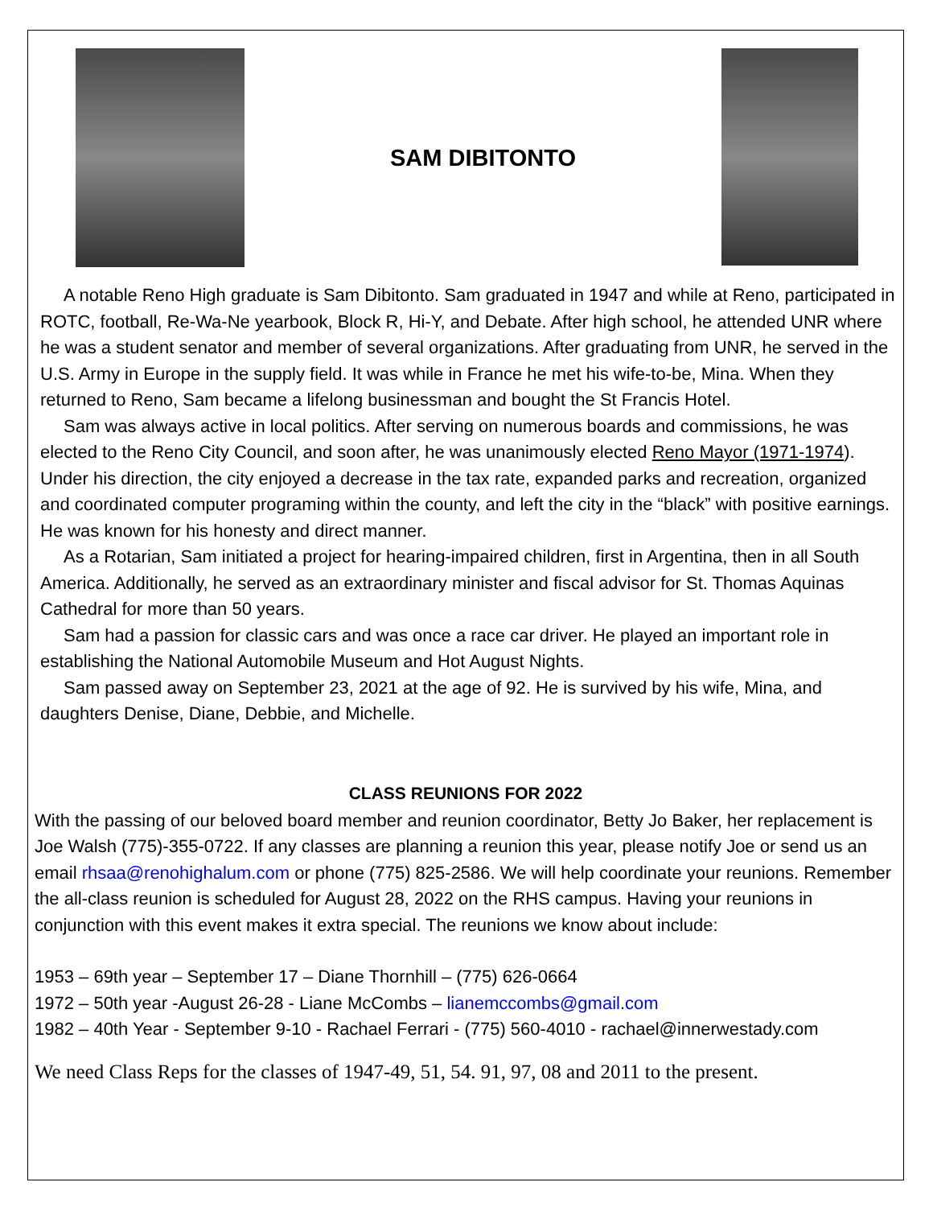SAM DIBITONTO
A notable Reno High graduate is Sam Dibitonto. Sam graduated in 1947 and while at Reno, participated in ROTC, football, Re-Wa-Ne yearbook, Block R, Hi-Y, and Debate. After high school, he attended UNR where he was a student senator and member of several organizations. After graduating from UNR, he served in the U.S. Army in Europe in the supply field. It was while in France he met his wife-to-be, Mina. When they returned to Reno, Sam became a lifelong businessman and bought the St Francis Hotel.
Sam was always active in local politics. After serving on numerous boards and commissions, he was elected to the Reno City Council, and soon after, he was unanimously elected Reno Mayor (1971-1974). Under his direction, the city enjoyed a decrease in the tax rate, expanded parks and recreation, organized and coordinated computer programing within the county, and left the city in the “black” with positive earnings. He was known for his honesty and direct manner.
As a Rotarian, Sam initiated a project for hearing-impaired children, first in Argentina, then in all South America. Additionally, he served as an extraordinary minister and fiscal advisor for St. Thomas Aquinas Cathedral for more than 50 years.
Sam had a passion for classic cars and was once a race car driver. He played an important role in establishing the National Automobile Museum and Hot August Nights.
Sam passed away on September 23, 2021 at the age of 92. He is survived by his wife, Mina, and daughters Denise, Diane, Debbie, and Michelle.
CLASS REUNIONS FOR 2022
With the passing of our beloved board member and reunion coordinator, Betty Jo Baker, her replacement is Joe Walsh (775)-355-0722. If any classes are planning a reunion this year, please notify Joe or send us an email rhsaa@renohighalum.com or phone (775) 825-2586. We will help coordinate your reunions. Remember the all-class reunion is scheduled for August 28, 2022 on the RHS campus. Having your reunions in conjunction with this event makes it extra special. The reunions we know about include:
1953 – 69th year – September 17 – Diane Thornhill – (775) 626-0664
1972 – 50th year -August 26-28 - Liane McCombs – lianemccombs@gmail.com
1982 – 40th Year - September 9-10 - Rachael Ferrari - (775) 560-4010 - rachael@innerwestady.com
We need Class Reps for the classes of 1947-49, 51, 54. 91, 97, 08 and 2011 to the present.